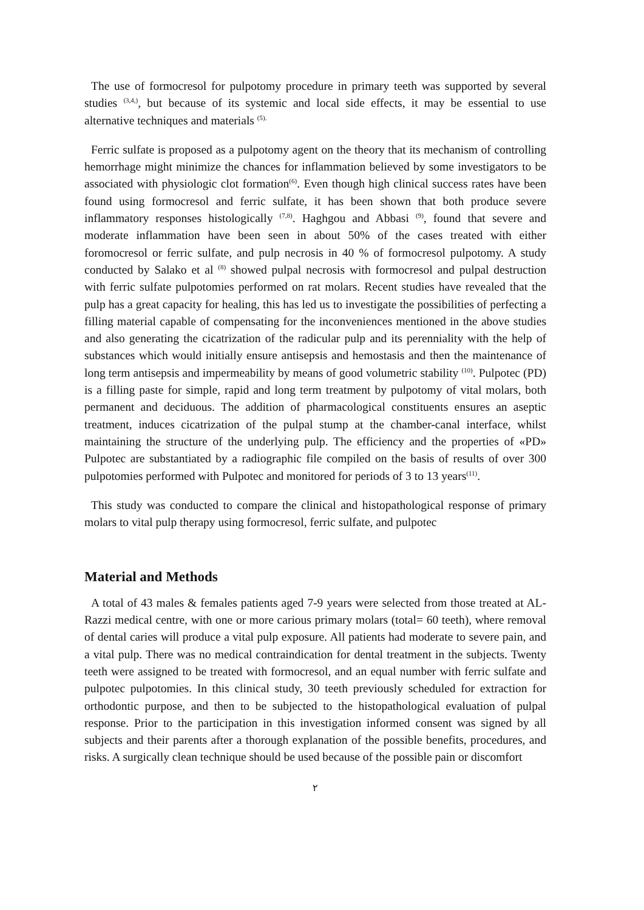The use of formocresol for pulpotomy procedure in primary teeth was supported by several studies <sup>(3,4,)</sup>, but because of its systemic and local side effects, it may be essential to use alternative techniques and materials <sup>(5).</sup>
Ferric sulfate is proposed as a pulpotomy agent on the theory that its mechanism of controlling hemorrhage might minimize the chances for inflammation believed by some investigators to be associated with physiologic clot formation<sup>(6)</sup>. Even though high clinical success rates have been found using formocresol and ferric sulfate, it has been shown that both produce severe inflammatory responses histologically <sup>(7,8)</sup>. Haghgou and Abbasi <sup>(9)</sup>, found that severe and moderate inflammation have been seen in about 50% of the cases treated with either foromocresol or ferric sulfate, and pulp necrosis in 40 % of formocresol pulpotomy. A study conducted by Salako et al <sup>(8)</sup> showed pulpal necrosis with formocresol and pulpal destruction with ferric sulfate pulpotomies performed on rat molars. Recent studies have revealed that the pulp has a great capacity for healing, this has led us to investigate the possibilities of perfecting a filling material capable of compensating for the inconveniences mentioned in the above studies and also generating the cicatrization of the radicular pulp and its perenniality with the help of substances which would initially ensure antisepsis and hemostasis and then the maintenance of long term antisepsis and impermeability by means of good volumetric stability <sup>(10)</sup>. Pulpotec (PD) is a filling paste for simple, rapid and long term treatment by pulpotomy of vital molars, both permanent and deciduous. The addition of pharmacological constituents ensures an aseptic treatment, induces cicatrization of the pulpal stump at the chamber-canal interface, whilst maintaining the structure of the underlying pulp. The efficiency and the properties of «PD» Pulpotec are substantiated by a radiographic file compiled on the basis of results of over 300 pulpotomies performed with Pulpotec and monitored for periods of 3 to 13 years<sup>(11)</sup>.
This study was conducted to compare the clinical and histopathological response of primary molars to vital pulp therapy using formocresol, ferric sulfate, and pulpotec
Material and Methods
A total of 43 males & females patients aged 7-9 years were selected from those treated at AL-Razzi medical centre, with one or more carious primary molars (total= 60 teeth), where removal of dental caries will produce a vital pulp exposure. All patients had moderate to severe pain, and a vital pulp. There was no medical contraindication for dental treatment in the subjects. Twenty teeth were assigned to be treated with formocresol, and an equal number with ferric sulfate and pulpotec pulpotomies. In this clinical study, 30 teeth previously scheduled for extraction for orthodontic purpose, and then to be subjected to the histopathological evaluation of pulpal response. Prior to the participation in this investigation informed consent was signed by all subjects and their parents after a thorough explanation of the possible benefits, procedures, and risks. A surgically clean technique should be used because of the possible pain or discomfort
٢